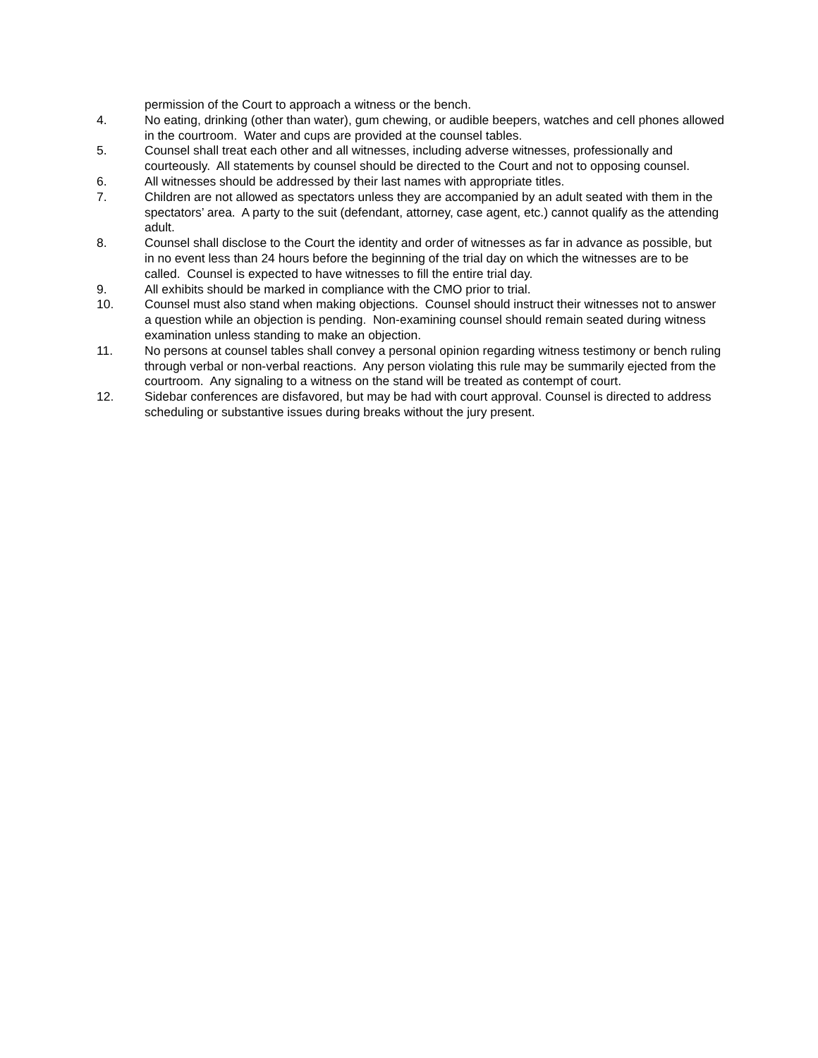permission of the Court to approach a witness or the bench.
4. No eating, drinking (other than water), gum chewing, or audible beepers, watches and cell phones allowed in the courtroom. Water and cups are provided at the counsel tables.
5. Counsel shall treat each other and all witnesses, including adverse witnesses, professionally and courteously. All statements by counsel should be directed to the Court and not to opposing counsel.
6. All witnesses should be addressed by their last names with appropriate titles.
7. Children are not allowed as spectators unless they are accompanied by an adult seated with them in the spectators’ area. A party to the suit (defendant, attorney, case agent, etc.) cannot qualify as the attending adult.
8. Counsel shall disclose to the Court the identity and order of witnesses as far in advance as possible, but in no event less than 24 hours before the beginning of the trial day on which the witnesses are to be called. Counsel is expected to have witnesses to fill the entire trial day.
9. All exhibits should be marked in compliance with the CMO prior to trial.
10. Counsel must also stand when making objections. Counsel should instruct their witnesses not to answer a question while an objection is pending. Non-examining counsel should remain seated during witness examination unless standing to make an objection.
11. No persons at counsel tables shall convey a personal opinion regarding witness testimony or bench ruling through verbal or non-verbal reactions. Any person violating this rule may be summarily ejected from the courtroom. Any signaling to a witness on the stand will be treated as contempt of court.
12. Sidebar conferences are disfavored, but may be had with court approval. Counsel is directed to address scheduling or substantive issues during breaks without the jury present.